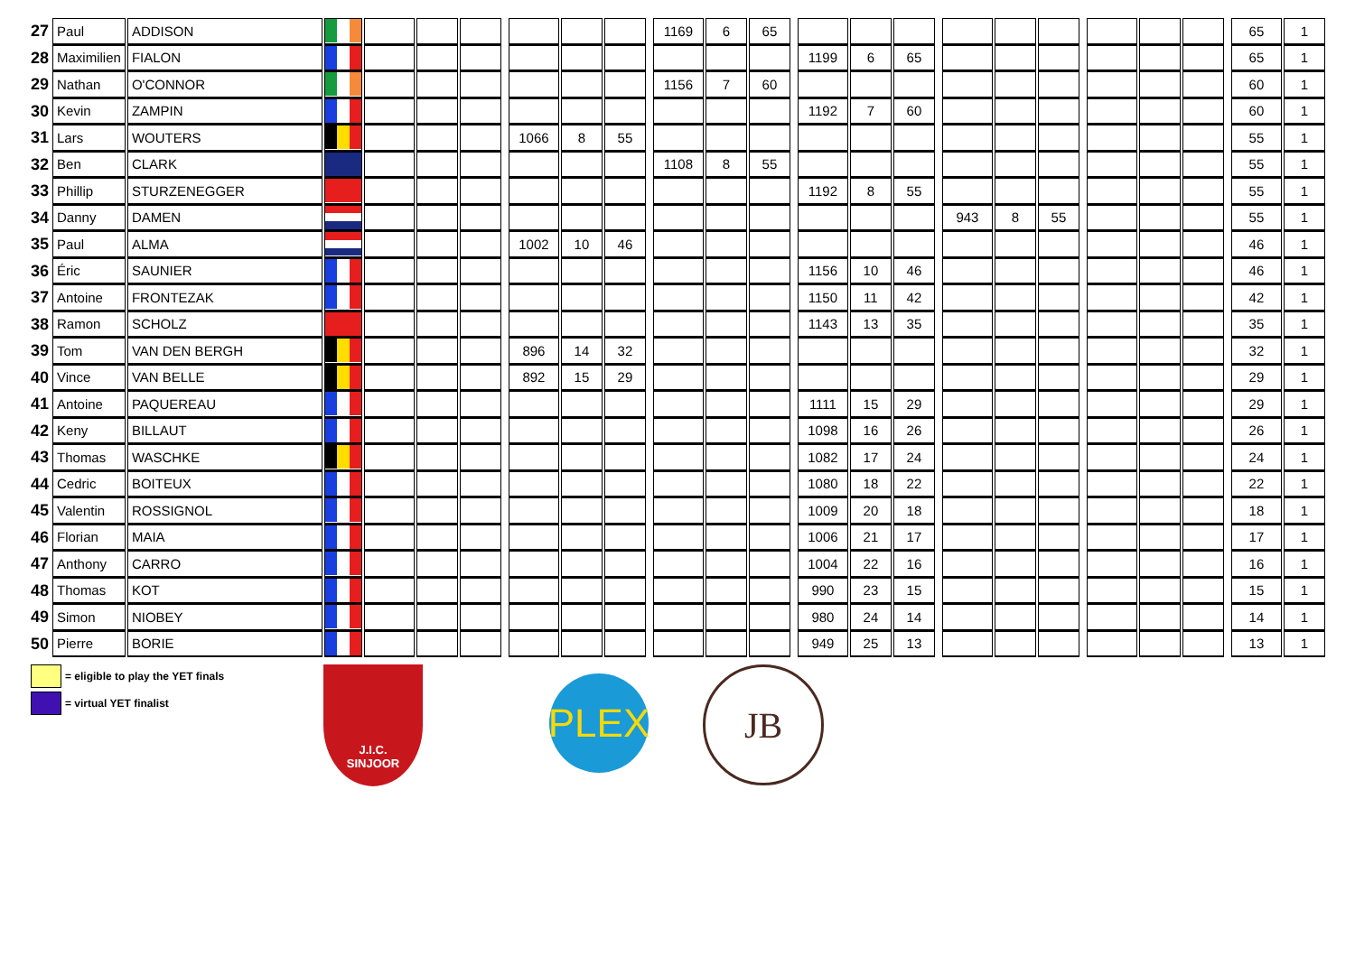| 27 | Paul | ADDISON | | | | | | | | | | 1169 | 6 | 65 | | | | | | | | | | | | | | 65 | 1 |
| 28 | Maximilien | FIALON | | | | | | | | | | | | | | 1199 | 6 | 65 | | | | | | | | | | 65 | 1 |
| 29 | Nathan | O'CONNOR | | | | | | | | | | 1156 | 7 | 60 | | | | | | | | | | | | | | 60 | 1 |
| 30 | Kevin | ZAMPIN | | | | | | | | | | | | | | 1192 | 7 | 60 | | | | | | | | | | 60 | 1 |
| 31 | Lars | WOUTERS | | | | | | 1066 | 8 | 55 | | | | | | | | | | | | | | | | | | 55 | 1 |
| 32 | Ben | CLARK | | | | | | | | | | 1108 | 8 | 55 | | | | | | | | | | | | | | 55 | 1 |
| 33 | Phillip | STURZENEGGER | | | | | | | | | | | | | | 1192 | 8 | 55 | | | | | | | | | | 55 | 1 |
| 34 | Danny | DAMEN | | | | | | | | | | | | | | | | | | 943 | 8 | 55 | | | | | | 55 | 1 |
| 35 | Paul | ALMA | | | | | | 1002 | 10 | 46 | | | | | | | | | | | | | | | | | | 46 | 1 |
| 36 | Éric | SAUNIER | | | | | | | | | | | | | | 1156 | 10 | 46 | | | | | | | | | | 46 | 1 |
| 37 | Antoine | FRONTEZAK | | | | | | | | | | | | | | 1150 | 11 | 42 | | | | | | | | | | 42 | 1 |
| 38 | Ramon | SCHOLZ | | | | | | | | | | | | | | 1143 | 13 | 35 | | | | | | | | | | 35 | 1 |
| 39 | Tom | VAN DEN BERGH | | | | | | 896 | 14 | 32 | | | | | | | | | | | | | | | | | | 32 | 1 |
| 40 | Vince | VAN BELLE | | | | | | 892 | 15 | 29 | | | | | | | | | | | | | | | | | | 29 | 1 |
| 41 | Antoine | PAQUEREAU | | | | | | | | | | | | | | 1111 | 15 | 29 | | | | | | | | | | 29 | 1 |
| 42 | Keny | BILLAUT | | | | | | | | | | | | | | 1098 | 16 | 26 | | | | | | | | | | 26 | 1 |
| 43 | Thomas | WASCHKE | | | | | | | | | | | | | | 1082 | 17 | 24 | | | | | | | | | | 24 | 1 |
| 44 | Cedric | BOITEUX | | | | | | | | | | | | | | 1080 | 18 | 22 | | | | | | | | | | 22 | 1 |
| 45 | Valentin | ROSSIGNOL | | | | | | | | | | | | | | 1009 | 20 | 18 | | | | | | | | | | 18 | 1 |
| 46 | Florian | MAIA | | | | | | | | | | | | | | 1006 | 21 | 17 | | | | | | | | | | 17 | 1 |
| 47 | Anthony | CARRO | | | | | | | | | | | | | | 1004 | 22 | 16 | | | | | | | | | | 16 | 1 |
| 48 | Thomas | KOT | | | | | | | | | | | | | | 990 | 23 | 15 | | | | | | | | | | 15 | 1 |
| 49 | Simon | NIOBEY | | | | | | | | | | | | | | 980 | 24 | 14 | | | | | | | | | | 14 | 1 |
| 50 | Pierre | BORIE | | | | | | | | | | | | | | 949 | 25 | 13 | | | | | | | | | | 13 | 1 |
= eligible to play the YET finals
= virtual YET finalist
J.I.C.
SINJOOR
PLEX
JB